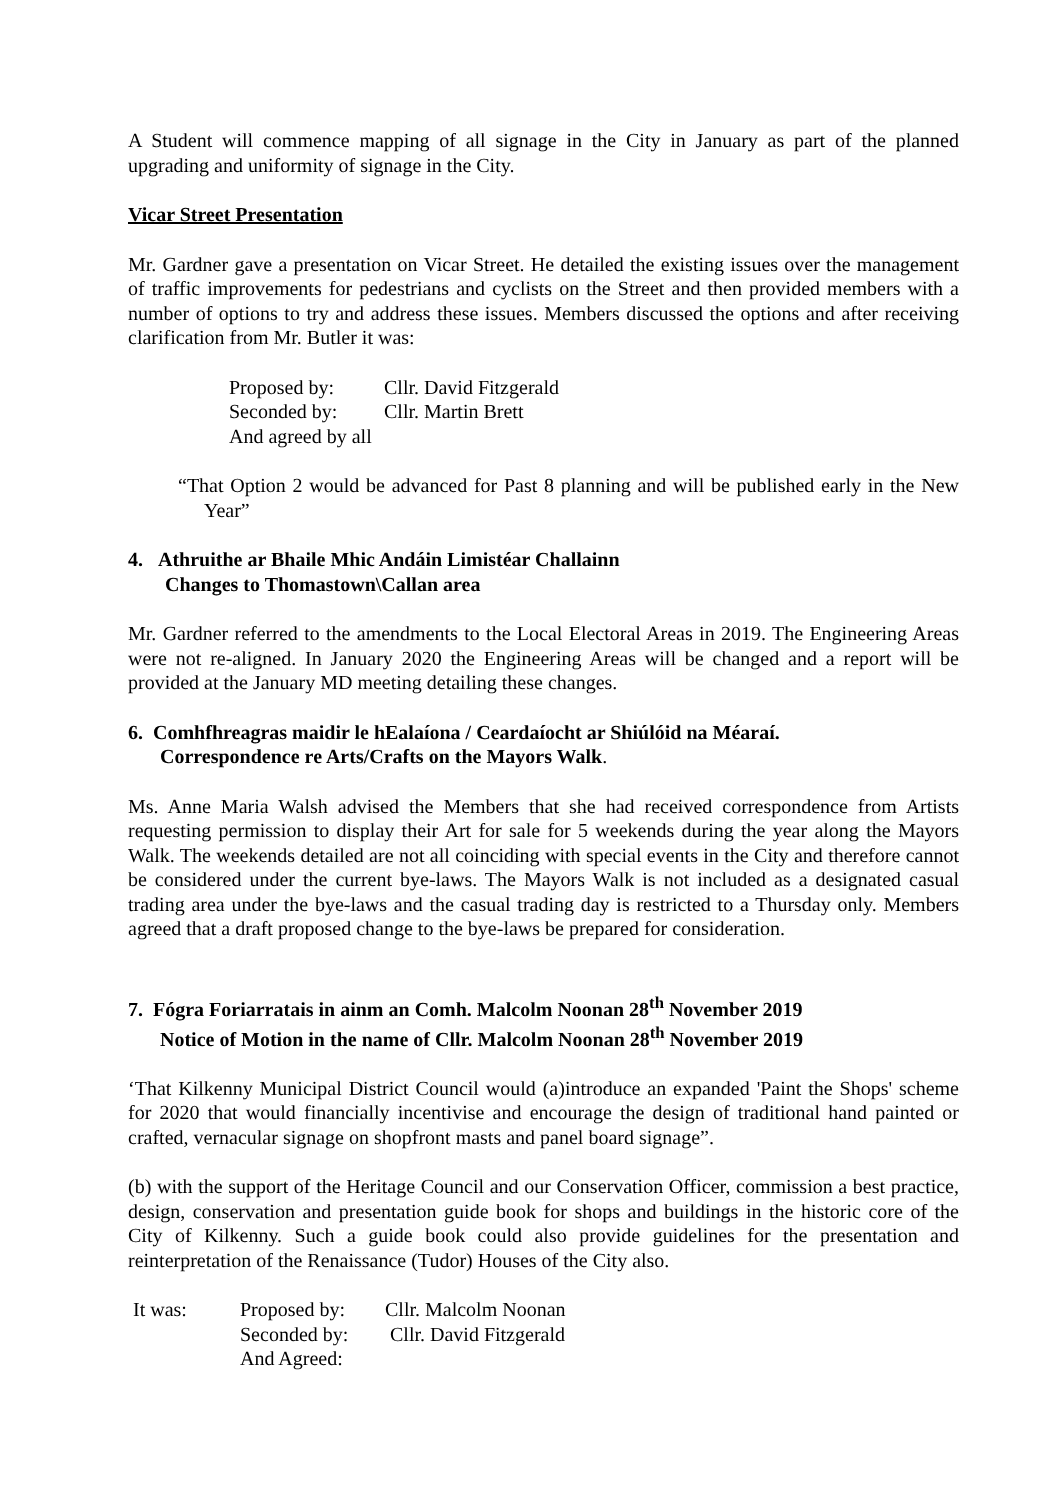A Student will commence mapping of all signage in the City in January as part of the planned upgrading and uniformity of signage in the City.
Vicar Street Presentation
Mr. Gardner gave a presentation on Vicar Street. He detailed the existing issues over the management of traffic improvements for pedestrians and cyclists on the Street and then provided members with a number of options to try and address these issues. Members discussed the options and after receiving clarification from Mr. Butler it was:
| Proposed by: | Cllr. David Fitzgerald |
| Seconded by: | Cllr. Martin Brett |
| And agreed by all | |
“That Option 2 would be advanced for Past 8 planning and will be published early in the New Year”
4. Athruithe ar Bhaile Mhic Andáin Limistéar Challainn
Changes to Thomastown\Callan area
Mr. Gardner referred to the amendments to the Local Electoral Areas in 2019. The Engineering Areas were not re-aligned. In January 2020 the Engineering Areas will be changed and a report will be provided at the January MD meeting detailing these changes.
6. Comhfhreagras maidir le hEalaíona / Ceardaíocht ar Shiúlóid na Méaraí.
Correspondence re Arts/Crafts on the Mayors Walk.
Ms. Anne Maria Walsh advised the Members that she had received correspondence from Artists requesting permission to display their Art for sale for 5 weekends during the year along the Mayors Walk. The weekends detailed are not all coinciding with special events in the City and therefore cannot be considered under the current bye-laws. The Mayors Walk is not included as a designated casual trading area under the bye-laws and the casual trading day is restricted to a Thursday only. Members agreed that a draft proposed change to the bye-laws be prepared for consideration.
7. Fógra Foriarratais in ainm an Comh. Malcolm Noonan 28<sup>th</sup> November 2019
Notice of Motion in the name of Cllr. Malcolm Noonan 28<sup>th</sup> November 2019
‘That Kilkenny Municipal District Council would (a)introduce an expanded 'Paint the Shops' scheme for 2020 that would financially incentivise and encourage the design of traditional hand painted or crafted, vernacular signage on shopfront masts and panel board signage”.
(b) with the support of the Heritage Council and our Conservation Officer, commission a best practice, design, conservation and presentation guide book for shops and buildings in the historic core of the City of Kilkenny. Such a guide book could also provide guidelines for the presentation and reinterpretation of the Renaissance (Tudor) Houses of the City also.
| It was: | Proposed by: | Cllr. Malcolm Noonan |
| | Seconded by: | Cllr. David Fitzgerald |
| | And Agreed: | |